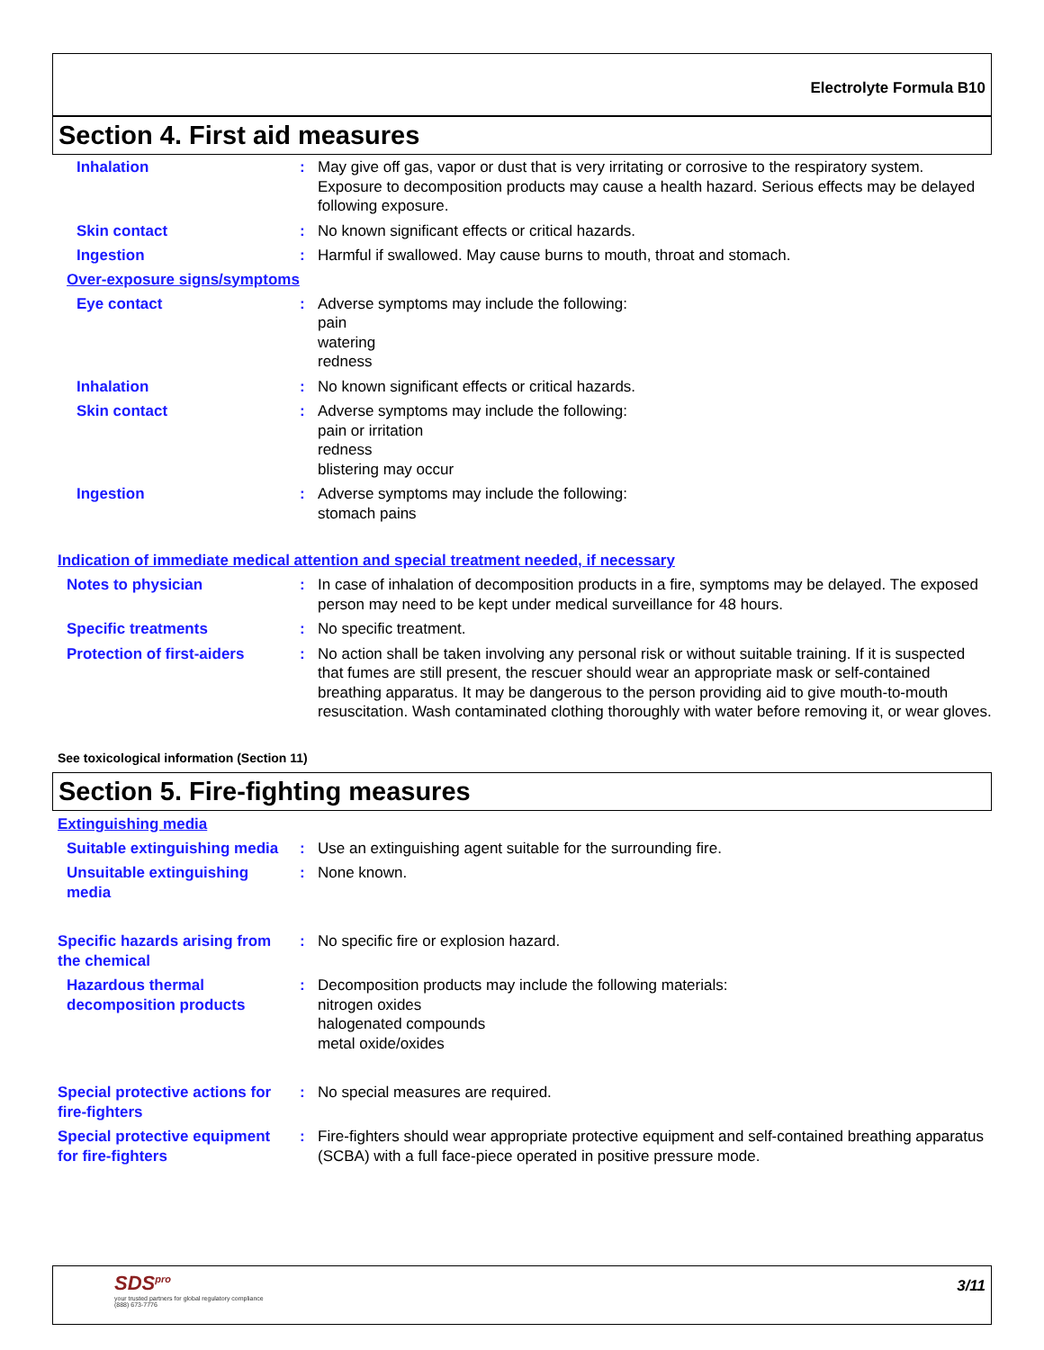Electrolyte Formula B10
Section 4. First aid measures
Inhalation : May give off gas, vapor or dust that is very irritating or corrosive to the respiratory system. Exposure to decomposition products may cause a health hazard. Serious effects may be delayed following exposure.
Skin contact : No known significant effects or critical hazards.
Ingestion : Harmful if swallowed. May cause burns to mouth, throat and stomach.
Over-exposure signs/symptoms
Eye contact : Adverse symptoms may include the following:
pain
watering
redness
Inhalation : No known significant effects or critical hazards.
Skin contact : Adverse symptoms may include the following:
pain or irritation
redness
blistering may occur
Ingestion : Adverse symptoms may include the following:
stomach pains
Indication of immediate medical attention and special treatment needed, if necessary
Notes to physician : In case of inhalation of decomposition products in a fire, symptoms may be delayed. The exposed person may need to be kept under medical surveillance for 48 hours.
Specific treatments : No specific treatment.
Protection of first-aiders
: No action shall be taken involving any personal risk or without suitable training. If it is suspected that fumes are still present, the rescuer should wear an appropriate mask or self-contained breathing apparatus. It may be dangerous to the person providing aid to give mouth-to-mouth resuscitation. Wash contaminated clothing thoroughly with water before removing it, or wear gloves.
See toxicological information (Section 11)
Section 5. Fire-fighting measures
Extinguishing media
Suitable extinguishing media
: Use an extinguishing agent suitable for the surrounding fire.
Unsuitable extinguishing media
: None known.
Specific hazards arising from the chemical
: No specific fire or explosion hazard.
Hazardous thermal decomposition products
: Decomposition products may include the following materials:
nitrogen oxides
halogenated compounds
metal oxide/oxides
Special protective actions for fire-fighters
: No special measures are required.
Special protective equipment for fire-fighters
: Fire-fighters should wear appropriate protective equipment and self-contained breathing apparatus (SCBA) with a full face-piece operated in positive pressure mode.
SDS<sup>pro</sup>
your trusted partners for global regulatory compliance
(888) 673-7776
3/11